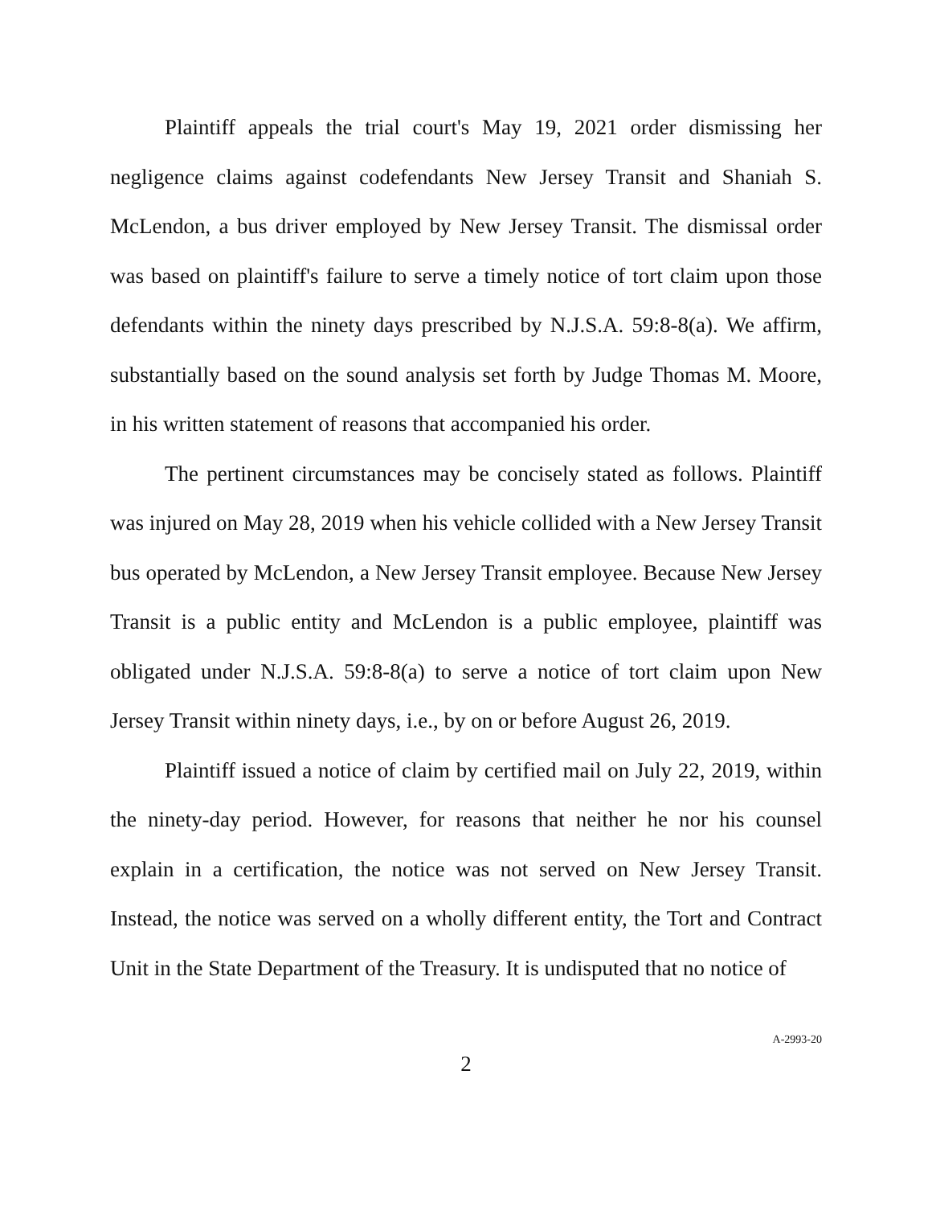Plaintiff appeals the trial court's May 19, 2021 order dismissing her negligence claims against codefendants New Jersey Transit and Shaniah S. McLendon, a bus driver employed by New Jersey Transit. The dismissal order was based on plaintiff's failure to serve a timely notice of tort claim upon those defendants within the ninety days prescribed by N.J.S.A. 59:8-8(a). We affirm, substantially based on the sound analysis set forth by Judge Thomas M. Moore, in his written statement of reasons that accompanied his order.
The pertinent circumstances may be concisely stated as follows. Plaintiff was injured on May 28, 2019 when his vehicle collided with a New Jersey Transit bus operated by McLendon, a New Jersey Transit employee. Because New Jersey Transit is a public entity and McLendon is a public employee, plaintiff was obligated under N.J.S.A. 59:8-8(a) to serve a notice of tort claim upon New Jersey Transit within ninety days, i.e., by on or before August 26, 2019.
Plaintiff issued a notice of claim by certified mail on July 22, 2019, within the ninety-day period. However, for reasons that neither he nor his counsel explain in a certification, the notice was not served on New Jersey Transit. Instead, the notice was served on a wholly different entity, the Tort and Contract Unit in the State Department of the Treasury. It is undisputed that no notice of
2
A-2993-20